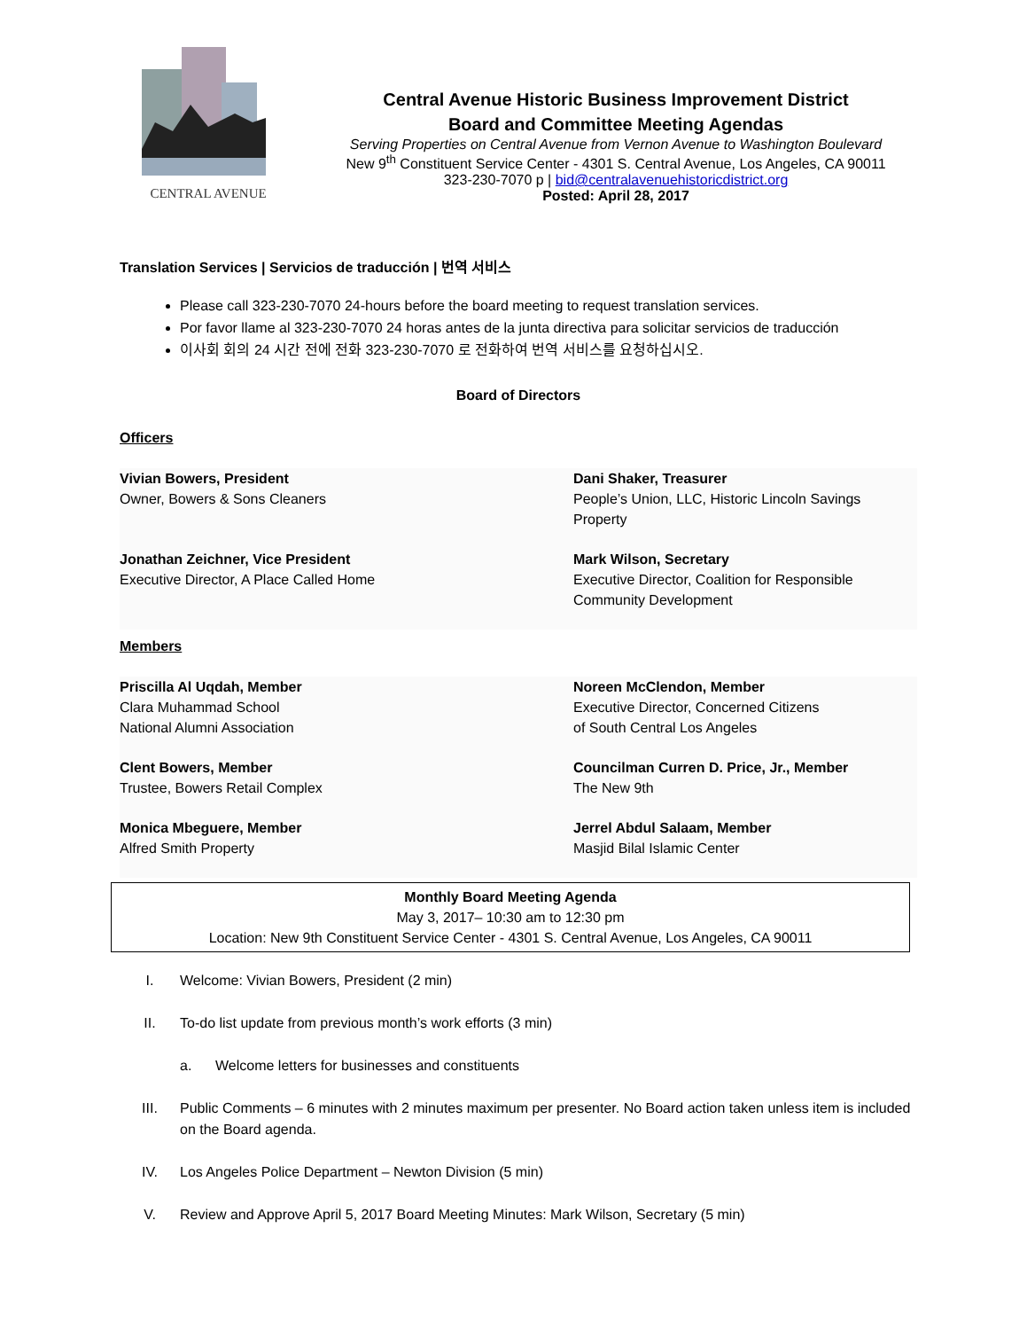CENTRAL AVENUE
Central Avenue Historic Business Improvement District
Board and Committee Meeting Agendas
Serving Properties on Central Avenue from Vernon Avenue to Washington Boulevard
New 9<sup>th</sup> Constituent Service Center - 4301 S. Central Avenue, Los Angeles, CA 90011
323-230-7070 p | bid@centralavenuehistoricdistrict.org
Posted: April 28, 2017
Translation Services | Servicios de traducción | 번역 서비스
Please call 323-230-7070 24-hours before the board meeting to request translation services.
Por favor llame al 323-230-7070 24 horas antes de la junta directiva para solicitar servicios de traducción
이사회 회의 24 시간 전에 전화 323-230-7070 로 전화하여 번역 서비스를 요청하십시오.
Board of Directors
Officers
| Vivian Bowers, President Owner, Bowers & Sons Cleaners | Dani Shaker, Treasurer People’s Union, LLC, Historic Lincoln Savings Property |
| Jonathan Zeichner, Vice President Executive Director, A Place Called Home | Mark Wilson, Secretary Executive Director, Coalition for Responsible Community Development |
Members
| Priscilla Al Uqdah, Member Clara Muhammad School National Alumni Association | Noreen McClendon, Member Executive Director, Concerned Citizens of South Central Los Angeles |
| Clent Bowers, Member Trustee, Bowers Retail Complex | Councilman Curren D. Price, Jr., Member The New 9th |
| Monica Mbeguere, Member Alfred Smith Property | Jerrel Abdul Salaam, Member Masjid Bilal Islamic Center |
Monthly Board Meeting Agenda
May 3, 2017– 10:30 am to 12:30 pm
Location: New 9th Constituent Service Center - 4301 S. Central Avenue, Los Angeles, CA 90011
I. Welcome: Vivian Bowers, President (2 min)
II. To-do list update from previous month’s work efforts (3 min)
a. Welcome letters for businesses and constituents
III. Public Comments – 6 minutes with 2 minutes maximum per presenter. No Board action taken unless item is included on the Board agenda.
IV. Los Angeles Police Department – Newton Division (5 min)
V. Review and Approve April 5, 2017 Board Meeting Minutes: Mark Wilson, Secretary (5 min)